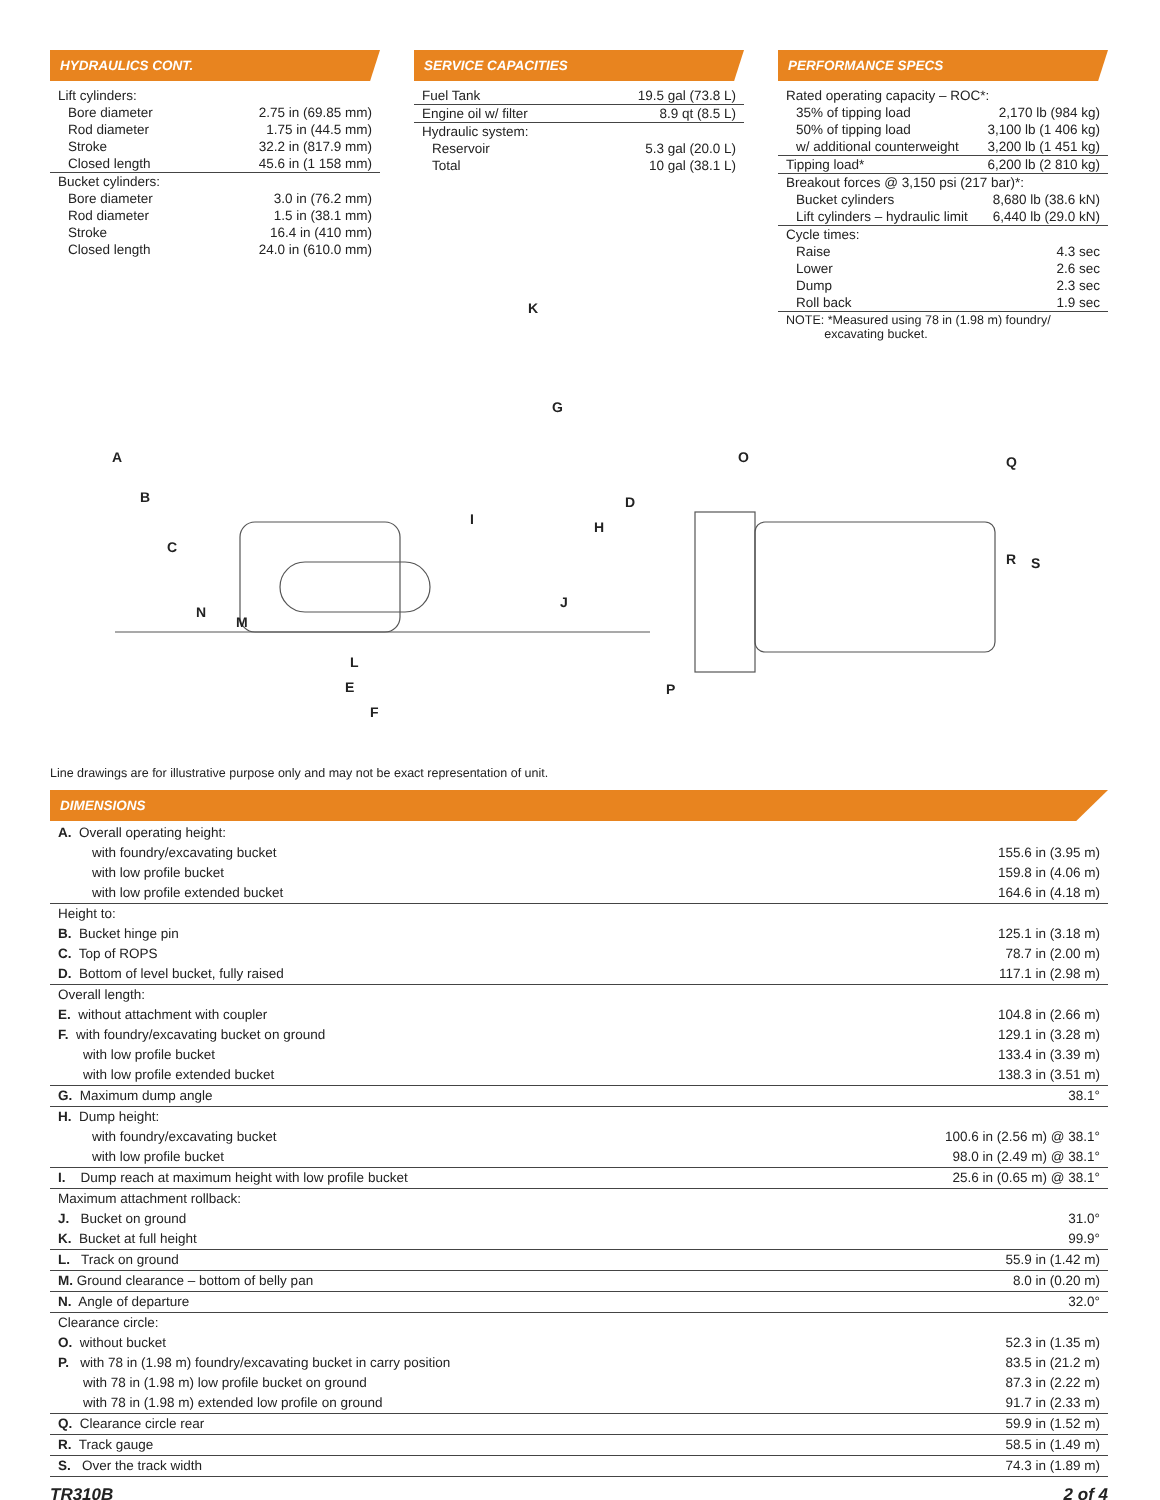HYDRAULICS CONT.
| Lift cylinders: | |
| Bore diameter | 2.75 in (69.85 mm) |
| Rod diameter | 1.75 in (44.5 mm) |
| Stroke | 32.2 in (817.9 mm) |
| Closed length | 45.6 in (1 158 mm) |
| Bucket cylinders: | |
| Bore diameter | 3.0 in (76.2 mm) |
| Rod diameter | 1.5 in (38.1 mm) |
| Stroke | 16.4 in (410 mm) |
| Closed length | 24.0 in (610.0 mm) |
SERVICE CAPACITIES
| Fuel Tank | 19.5 gal (73.8 L) |
| Engine oil w/ filter | 8.9 qt (8.5 L) |
| Hydraulic system: | |
| Reservoir | 5.3 gal (20.0 L) |
| Total | 10 gal (38.1 L) |
PERFORMANCE SPECS
| Rated operating capacity – ROC*: | |
| 35% of tipping load | 2,170 lb (984 kg) |
| 50% of tipping load | 3,100 lb (1 406 kg) |
| w/ additional counterweight | 3,200 lb (1 451 kg) |
| Tipping load* | 6,200 lb (2 810 kg) |
| Breakout forces @ 3,150 psi (217 bar)*: | |
| Bucket cylinders | 8,680 lb (38.6 kN) |
| Lift cylinders – hydraulic limit | 6,440 lb (29.0 kN) |
| Cycle times: | |
| Raise | 4.3 sec |
| Lower | 2.6 sec |
| Dump | 2.3 sec |
| Roll back | 1.9 sec |
| NOTE: *Measured using 78 in (1.98 m) foundry/ excavating bucket. | |
A
B
C
D
E
F
G
H
I
J
L
M
N
O
P
Q
R
S
K
Line drawings are for illustrative purpose only and may not be exact representation of unit.
DIMENSIONS
| A. Overall operating height: | |
| with foundry/excavating bucket | 155.6 in (3.95 m) |
| with low profile bucket | 159.8 in (4.06 m) |
| with low profile extended bucket | 164.6 in (4.18 m) |
| Height to: | |
| B. Bucket hinge pin | 125.1 in (3.18 m) |
| C. Top of ROPS | 78.7 in (2.00 m) |
| D. Bottom of level bucket, fully raised | 117.1 in (2.98 m) |
| Overall length: | |
| E. without attachment with coupler | 104.8 in (2.66 m) |
| F. with foundry/excavating bucket on ground | 129.1 in (3.28 m) |
| with low profile bucket | 133.4 in (3.39 m) |
| with low profile extended bucket | 138.3 in (3.51 m) |
| G. Maximum dump angle | 38.1° |
| H. Dump height: | |
| with foundry/excavating bucket | 100.6 in (2.56 m) @ 38.1° |
| with low profile bucket | 98.0 in (2.49 m) @ 38.1° |
| I. Dump reach at maximum height with low profile bucket | 25.6 in (0.65 m) @ 38.1° |
| Maximum attachment rollback: | |
| J. Bucket on ground | 31.0° |
| K. Bucket at full height | 99.9° |
| L. Track on ground | 55.9 in (1.42 m) |
| M. Ground clearance – bottom of belly pan | 8.0 in (0.20 m) |
| N. Angle of departure | 32.0° |
| Clearance circle: | |
| O. without bucket | 52.3 in (1.35 m) |
| P. with 78 in (1.98 m) foundry/excavating bucket in carry position | 83.5 in (21.2 m) |
| with 78 in (1.98 m) low profile bucket on ground | 87.3 in (2.22 m) |
| with 78 in (1.98 m) extended low profile on ground | 91.7 in (2.33 m) |
| Q. Clearance circle rear | 59.9 in (1.52 m) |
| R. Track gauge | 58.5 in (1.49 m) |
| S. Over the track width | 74.3 in (1.89 m) |
TR310B 2 of 4